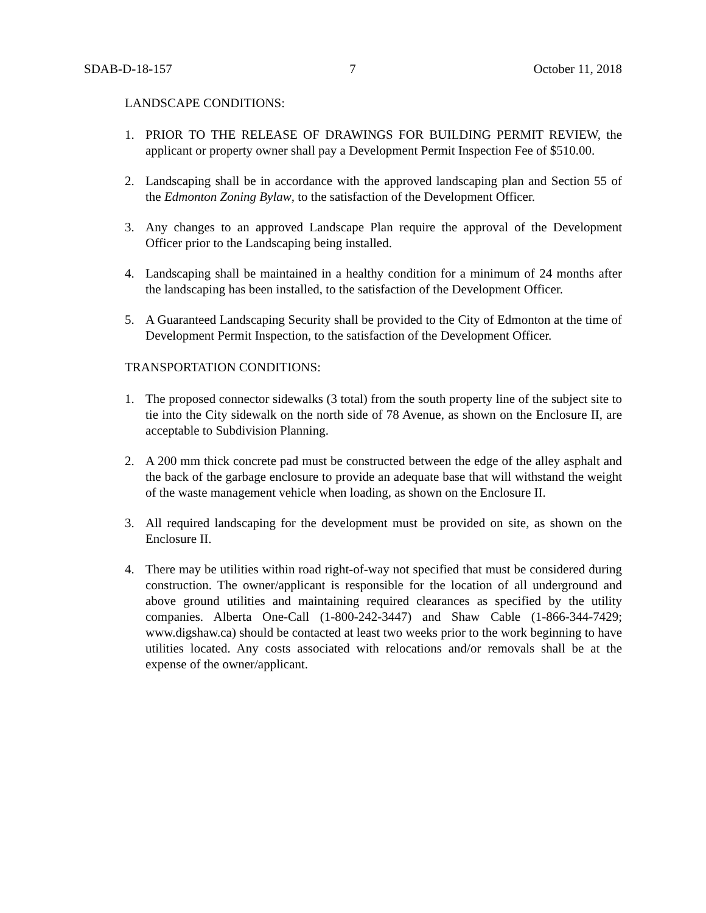SDAB-D-18-157 7 October 11, 2018
LANDSCAPE CONDITIONS:
1. PRIOR TO THE RELEASE OF DRAWINGS FOR BUILDING PERMIT REVIEW, the applicant or property owner shall pay a Development Permit Inspection Fee of $510.00.
2. Landscaping shall be in accordance with the approved landscaping plan and Section 55 of the Edmonton Zoning Bylaw, to the satisfaction of the Development Officer.
3. Any changes to an approved Landscape Plan require the approval of the Development Officer prior to the Landscaping being installed.
4. Landscaping shall be maintained in a healthy condition for a minimum of 24 months after the landscaping has been installed, to the satisfaction of the Development Officer.
5. A Guaranteed Landscaping Security shall be provided to the City of Edmonton at the time of Development Permit Inspection, to the satisfaction of the Development Officer.
TRANSPORTATION CONDITIONS:
1. The proposed connector sidewalks (3 total) from the south property line of the subject site to tie into the City sidewalk on the north side of 78 Avenue, as shown on the Enclosure II, are acceptable to Subdivision Planning.
2. A 200 mm thick concrete pad must be constructed between the edge of the alley asphalt and the back of the garbage enclosure to provide an adequate base that will withstand the weight of the waste management vehicle when loading, as shown on the Enclosure II.
3. All required landscaping for the development must be provided on site, as shown on the Enclosure II.
4. There may be utilities within road right-of-way not specified that must be considered during construction. The owner/applicant is responsible for the location of all underground and above ground utilities and maintaining required clearances as specified by the utility companies. Alberta One-Call (1-800-242-3447) and Shaw Cable (1-866-344-7429; www.digshaw.ca) should be contacted at least two weeks prior to the work beginning to have utilities located. Any costs associated with relocations and/or removals shall be at the expense of the owner/applicant.